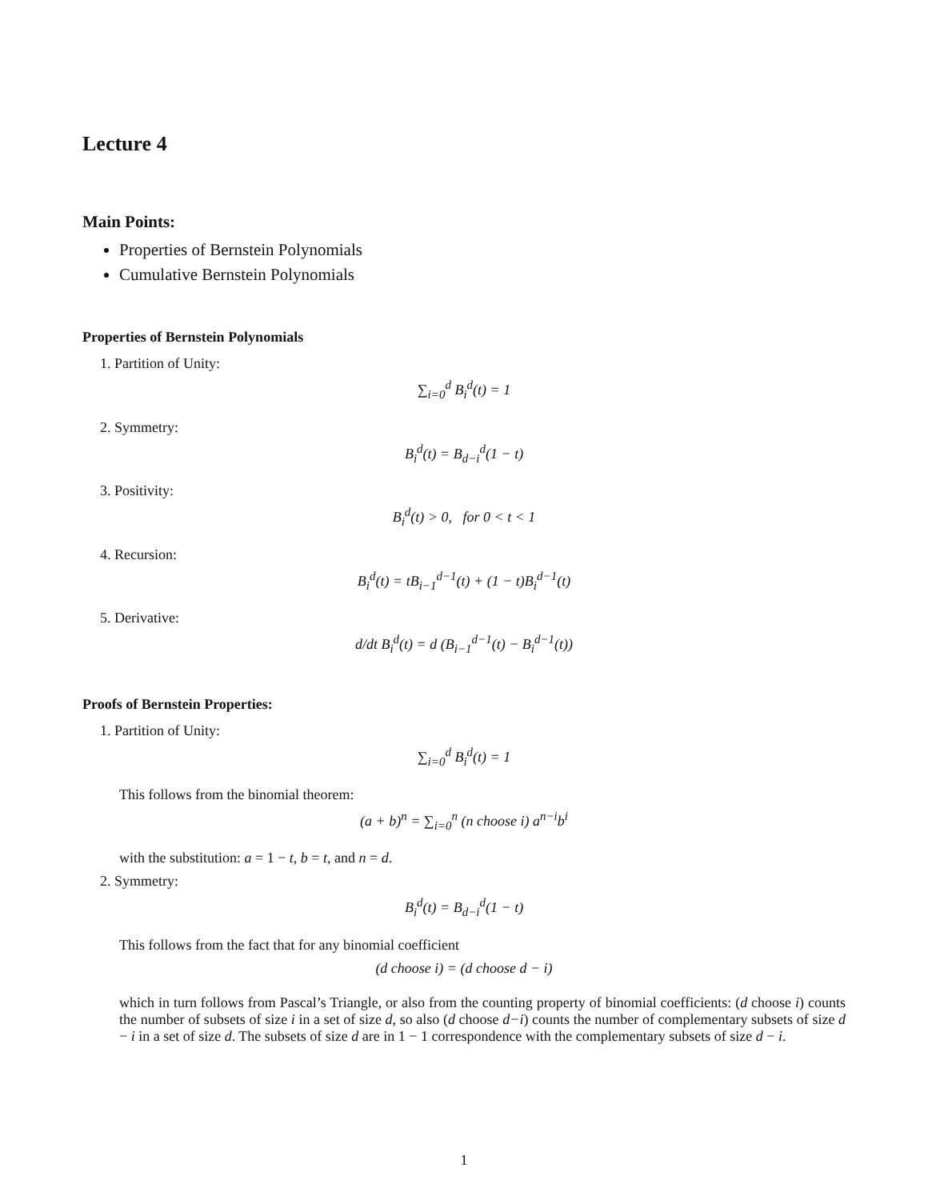Lecture 4
Main Points:
Properties of Bernstein Polynomials
Cumulative Bernstein Polynomials
Properties of Bernstein Polynomials
1. Partition of Unity:
∑<sub>i=0</sub><sup>d</sup> B<sub>i</sub><sup>d</sup>(t) = 1
2. Symmetry:
B<sub>i</sub><sup>d</sup>(t) = B<sub>d−i</sub><sup>d</sup>(1 − t)
3. Positivity:
B<sub>i</sub><sup>d</sup>(t) > 0, for 0 < t < 1
4. Recursion:
B<sub>i</sub><sup>d</sup>(t) = tB<sub>i−1</sub><sup>d−1</sup>(t) + (1 − t)B<sub>i</sub><sup>d−1</sup>(t)
5. Derivative:
d/dt B<sub>i</sub><sup>d</sup>(t) = d (B<sub>i−1</sub><sup>d−1</sup>(t) − B<sub>i</sub><sup>d−1</sup>(t))
Proofs of Bernstein Properties:
1. Partition of Unity:
∑<sub>i=0</sub><sup>d</sup> B<sub>i</sub><sup>d</sup>(t) = 1
This follows from the binomial theorem:
(a + b)<sup>n</sup> = ∑<sub>i=0</sub><sup>n</sup> (n choose i) a<sup>n−i</sup>b<sup>i</sup>
with the substitution: a = 1 − t, b = t, and n = d.
2. Symmetry:
B<sub>i</sub><sup>d</sup>(t) = B<sub>d−i</sub><sup>d</sup>(1 − t)
This follows from the fact that for any binomial coefficient
(d choose i) = (d choose d − i)
which in turn follows from Pascal’s Triangle, or also from the counting property of binomial coefficients: (d choose i) counts the number of subsets of size i in a set of size d, so also (d choose d−i) counts the number of complementary subsets of size d − i in a set of size d. The subsets of size d are in 1 − 1 correspondence with the complementary subsets of size d − i.
1